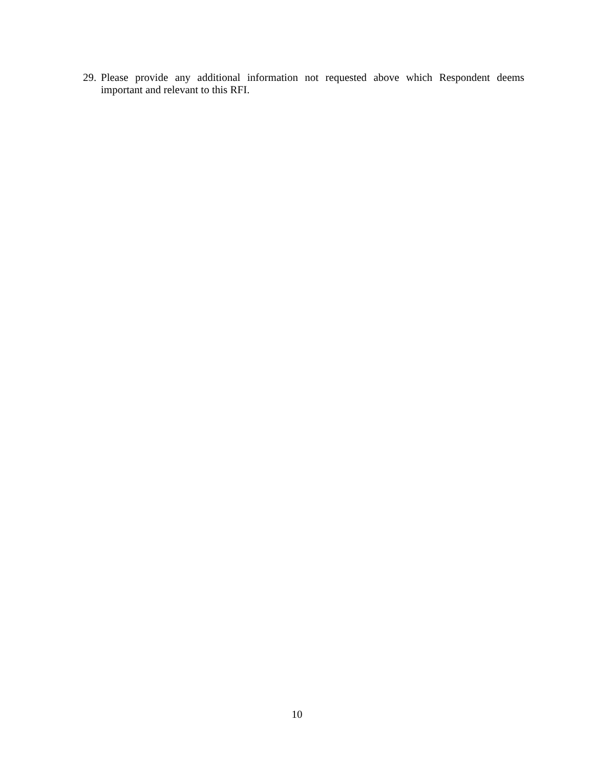29. Please provide any additional information not requested above which Respondent deems important and relevant to this RFI.
10